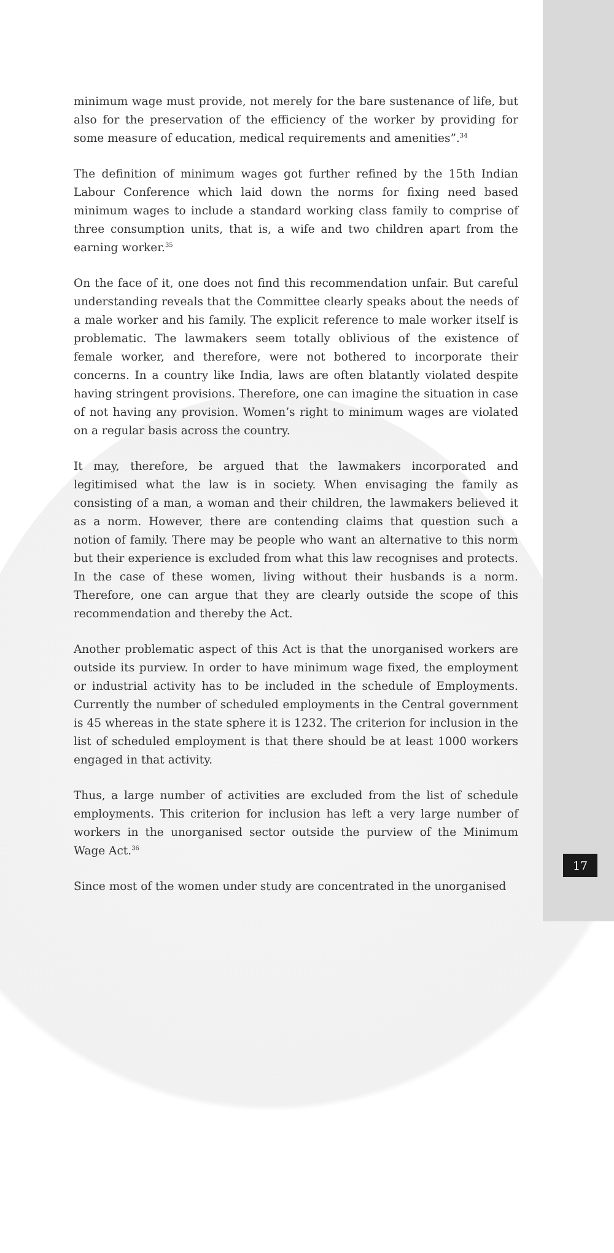minimum wage must provide, not merely for the bare sustenance of life, but also for the preservation of the efficiency of the worker by providing for some measure of education, medical requirements and amenities”.<sup>34</sup>
The definition of minimum wages got further refined by the 15th Indian Labour Conference which laid down the norms for fixing need based minimum wages to include a standard working class family to comprise of three consumption units, that is, a wife and two children apart from the earning worker.<sup>35</sup>
On the face of it, one does not find this recommendation unfair. But careful understanding reveals that the Committee clearly speaks about the needs of a male worker and his family. The explicit reference to male worker itself is problematic. The lawmakers seem totally oblivious of the existence of female worker, and therefore, were not bothered to incorporate their concerns. In a country like India, laws are often blatantly violated despite having stringent provisions. Therefore, one can imagine the situation in case of not having any provision. Women’s right to minimum wages are violated on a regular basis across the country.
It may, therefore, be argued that the lawmakers incorporated and legitimised what the law is in society. When envisaging the family as consisting of a man, a woman and their children, the lawmakers believed it as a norm. However, there are contending claims that question such a notion of family. There may be people who want an alternative to this norm but their experience is excluded from what this law recognises and protects. In the case of these women, living without their husbands is a norm. Therefore, one can argue that they are clearly outside the scope of this recommendation and thereby the Act.
Another problematic aspect of this Act is that the unorganised workers are outside its purview. In order to have minimum wage fixed, the employment or industrial activity has to be included in the schedule of Employments. Currently the number of scheduled employments in the Central government is 45 whereas in the state sphere it is 1232. The criterion for inclusion in the list of scheduled employment is that there should be at least 1000 workers engaged in that activity.
Thus, a large number of activities are excluded from the list of schedule employments. This criterion for inclusion has left a very large number of workers in the unorganised sector outside the purview of the Minimum Wage Act.<sup>36</sup>
Since most of the women under study are concentrated in the unorganised
17